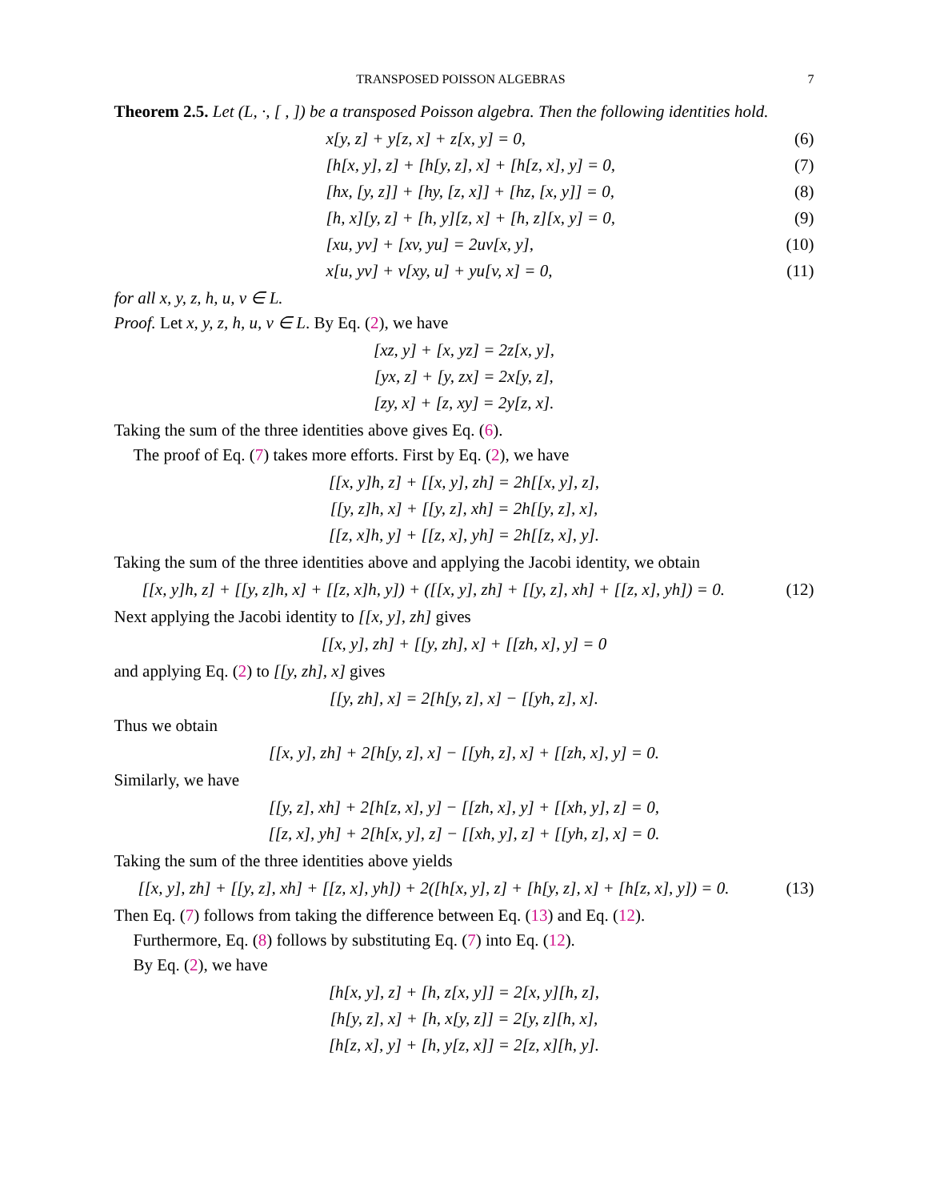TRANSPOSED POISSON ALGEBRAS 7
Theorem 2.5. Let (L, ·, [ , ]) be a transposed Poisson algebra. Then the following identities hold.
x[y, z] + y[z, x] + z[x, y] = 0, (6)
[h[x, y], z] + [h[y, z], x] + [h[z, x], y] = 0, (7)
[hx, [y, z]] + [hy, [z, x]] + [hz, [x, y]] = 0, (8)
[h, x][y, z] + [h, y][z, x] + [h, z][x, y] = 0, (9)
[xu, yv] + [xv, yu] = 2uv[x, y], (10)
x[u, yv] + v[xy, u] + yu[v, x] = 0, (11)
for all x, y, z, h, u, v ∈ L.
Proof. Let x, y, z, h, u, v ∈ L. By Eq. (2), we have
[xz, y] + [x, yz] = 2z[x, y],
[yx, z] + [y, zx] = 2x[y, z],
[zy, x] + [z, xy] = 2y[z, x].
Taking the sum of the three identities above gives Eq. (6).
The proof of Eq. (7) takes more efforts. First by Eq. (2), we have
[[x, y]h, z] + [[x, y], zh] = 2h[[x, y], z],
[[y, z]h, x] + [[y, z], xh] = 2h[[y, z], x],
[[z, x]h, y] + [[z, x], yh] = 2h[[z, x], y].
Taking the sum of the three identities above and applying the Jacobi identity, we obtain
[[x, y]h, z] + [[y, z]h, x] + [[z, x]h, y]) + ([[x, y], zh] + [[y, z], xh] + [[z, x], yh]) = 0. (12)
Next applying the Jacobi identity to [[x, y], zh] gives
[[x, y], zh] + [[y, zh], x] + [[zh, x], y] = 0
and applying Eq. (2) to [[y, zh], x] gives
[[y, zh], x] = 2[h[y, z], x] − [[yh, z], x].
Thus we obtain
[[x, y], zh] + 2[h[y, z], x] − [[yh, z], x] + [[zh, x], y] = 0.
Similarly, we have
[[y, z], xh] + 2[h[z, x], y] − [[zh, x], y] + [[xh, y], z] = 0,
[[z, x], yh] + 2[h[x, y], z] − [[xh, y], z] + [[yh, z], x] = 0.
Taking the sum of the three identities above yields
[[x, y], zh] + [[y, z], xh] + [[z, x], yh]) + 2([h[x, y], z] + [h[y, z], x] + [h[z, x], y]) = 0. (13)
Then Eq. (7) follows from taking the difference between Eq. (13) and Eq. (12).
Furthermore, Eq. (8) follows by substituting Eq. (7) into Eq. (12).
By Eq. (2), we have
[h[x, y], z] + [h, z[x, y]] = 2[x, y][h, z],
[h[y, z], x] + [h, x[y, z]] = 2[y, z][h, x],
[h[z, x], y] + [h, y[z, x]] = 2[z, x][h, y].